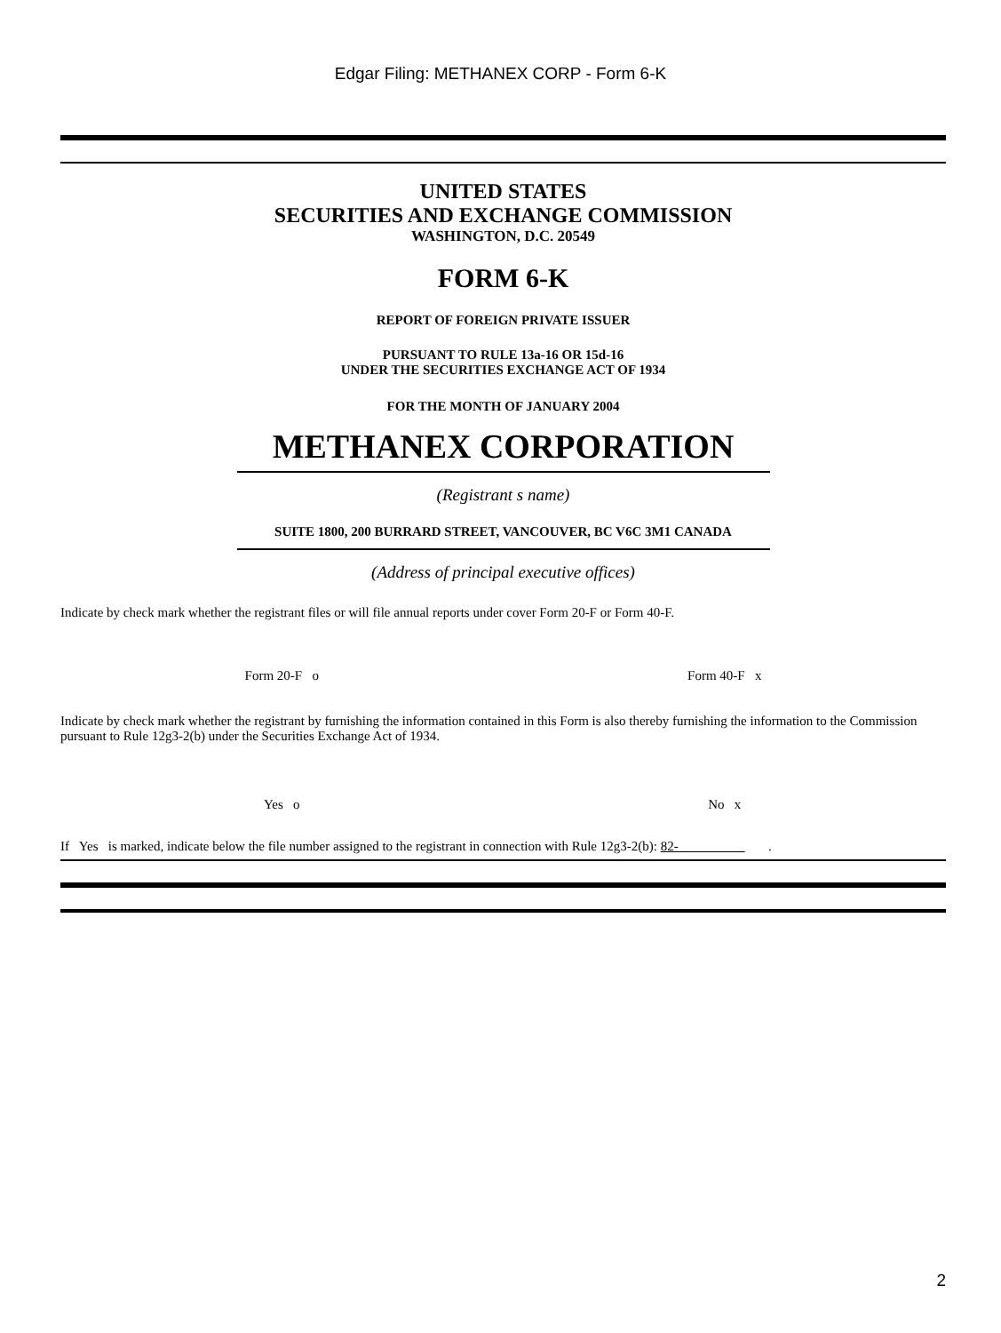Edgar Filing: METHANEX CORP - Form 6-K
UNITED STATES
SECURITIES AND EXCHANGE COMMISSION
WASHINGTON, D.C. 20549
FORM 6-K
REPORT OF FOREIGN PRIVATE ISSUER
PURSUANT TO RULE 13a-16 OR 15d-16
UNDER THE SECURITIES EXCHANGE ACT OF 1934
FOR THE MONTH OF JANUARY 2004
METHANEX CORPORATION
(Registrant s name)
SUITE 1800, 200 BURRARD STREET, VANCOUVER, BC V6C 3M1 CANADA
(Address of principal executive offices)
Indicate by check mark whether the registrant files or will file annual reports under cover Form 20-F or Form 40-F.
Form 20-F o Form 40-F x
Indicate by check mark whether the registrant by furnishing the information contained in this Form is also thereby furnishing the information to the Commission pursuant to Rule 12g3-2(b) under the Securities Exchange Act of 1934.
Yes o No x
If Yes is marked, indicate below the file number assigned to the registrant in connection with Rule 12g3-2(b): 82- .
2